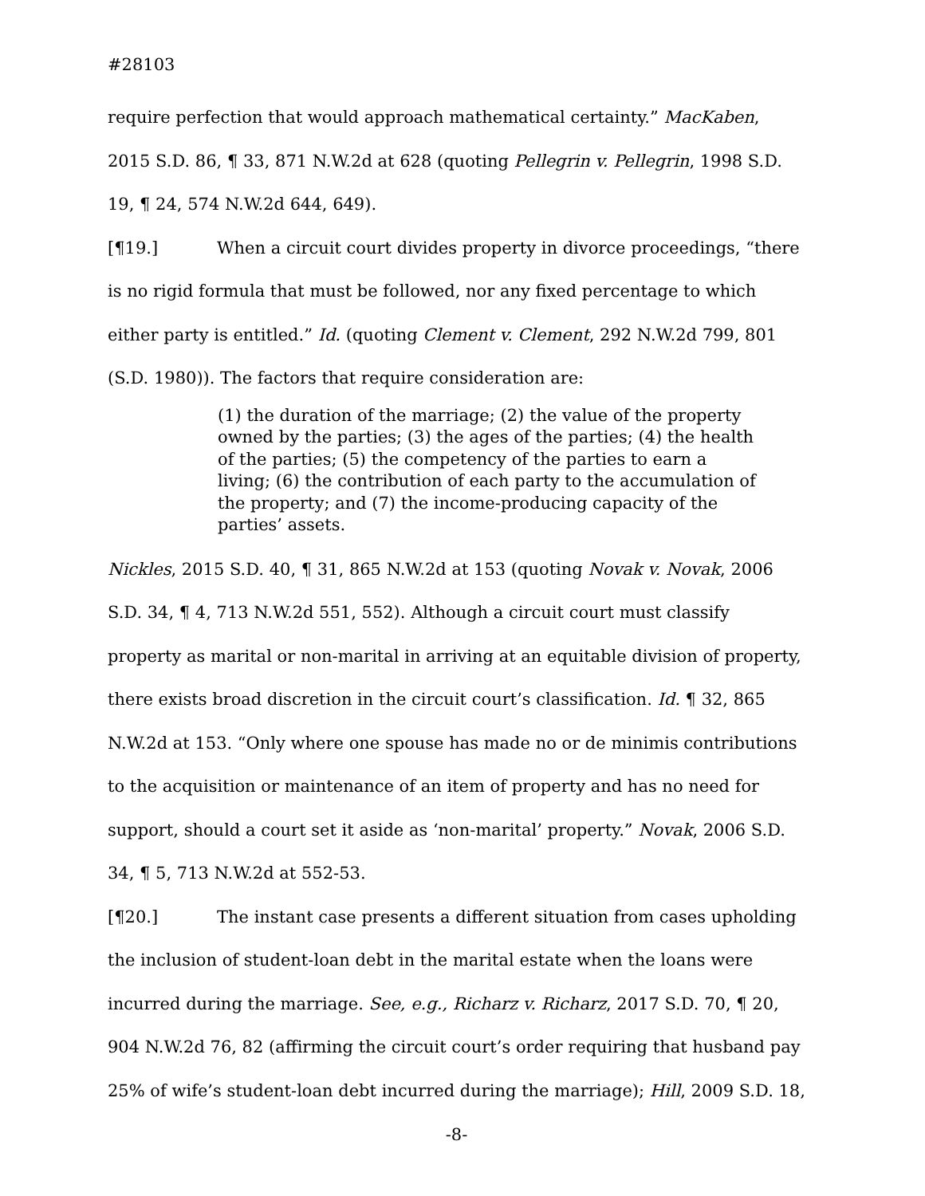#28103
require perfection that would approach mathematical certainty.” MacKaben, 2015 S.D. 86, ¶ 33, 871 N.W.2d at 628 (quoting Pellegrin v. Pellegrin, 1998 S.D. 19, ¶ 24, 574 N.W.2d 644, 649).
[¶19.] When a circuit court divides property in divorce proceedings, “there is no rigid formula that must be followed, nor any fixed percentage to which either party is entitled.” Id. (quoting Clement v. Clement, 292 N.W.2d 799, 801 (S.D. 1980)). The factors that require consideration are:
(1) the duration of the marriage; (2) the value of the property owned by the parties; (3) the ages of the parties; (4) the health of the parties; (5) the competency of the parties to earn a living; (6) the contribution of each party to the accumulation of the property; and (7) the income-producing capacity of the parties’ assets.
Nickles, 2015 S.D. 40, ¶ 31, 865 N.W.2d at 153 (quoting Novak v. Novak, 2006 S.D. 34, ¶ 4, 713 N.W.2d 551, 552). Although a circuit court must classify property as marital or non-marital in arriving at an equitable division of property, there exists broad discretion in the circuit court’s classification. Id. ¶ 32, 865 N.W.2d at 153. “Only where one spouse has made no or de minimis contributions to the acquisition or maintenance of an item of property and has no need for support, should a court set it aside as ‘non-marital’ property.” Novak, 2006 S.D. 34, ¶ 5, 713 N.W.2d at 552-53.
[¶20.] The instant case presents a different situation from cases upholding the inclusion of student-loan debt in the marital estate when the loans were incurred during the marriage. See, e.g., Richarz v. Richarz, 2017 S.D. 70, ¶ 20, 904 N.W.2d 76, 82 (affirming the circuit court’s order requiring that husband pay 25% of wife’s student-loan debt incurred during the marriage); Hill, 2009 S.D. 18,
-8-